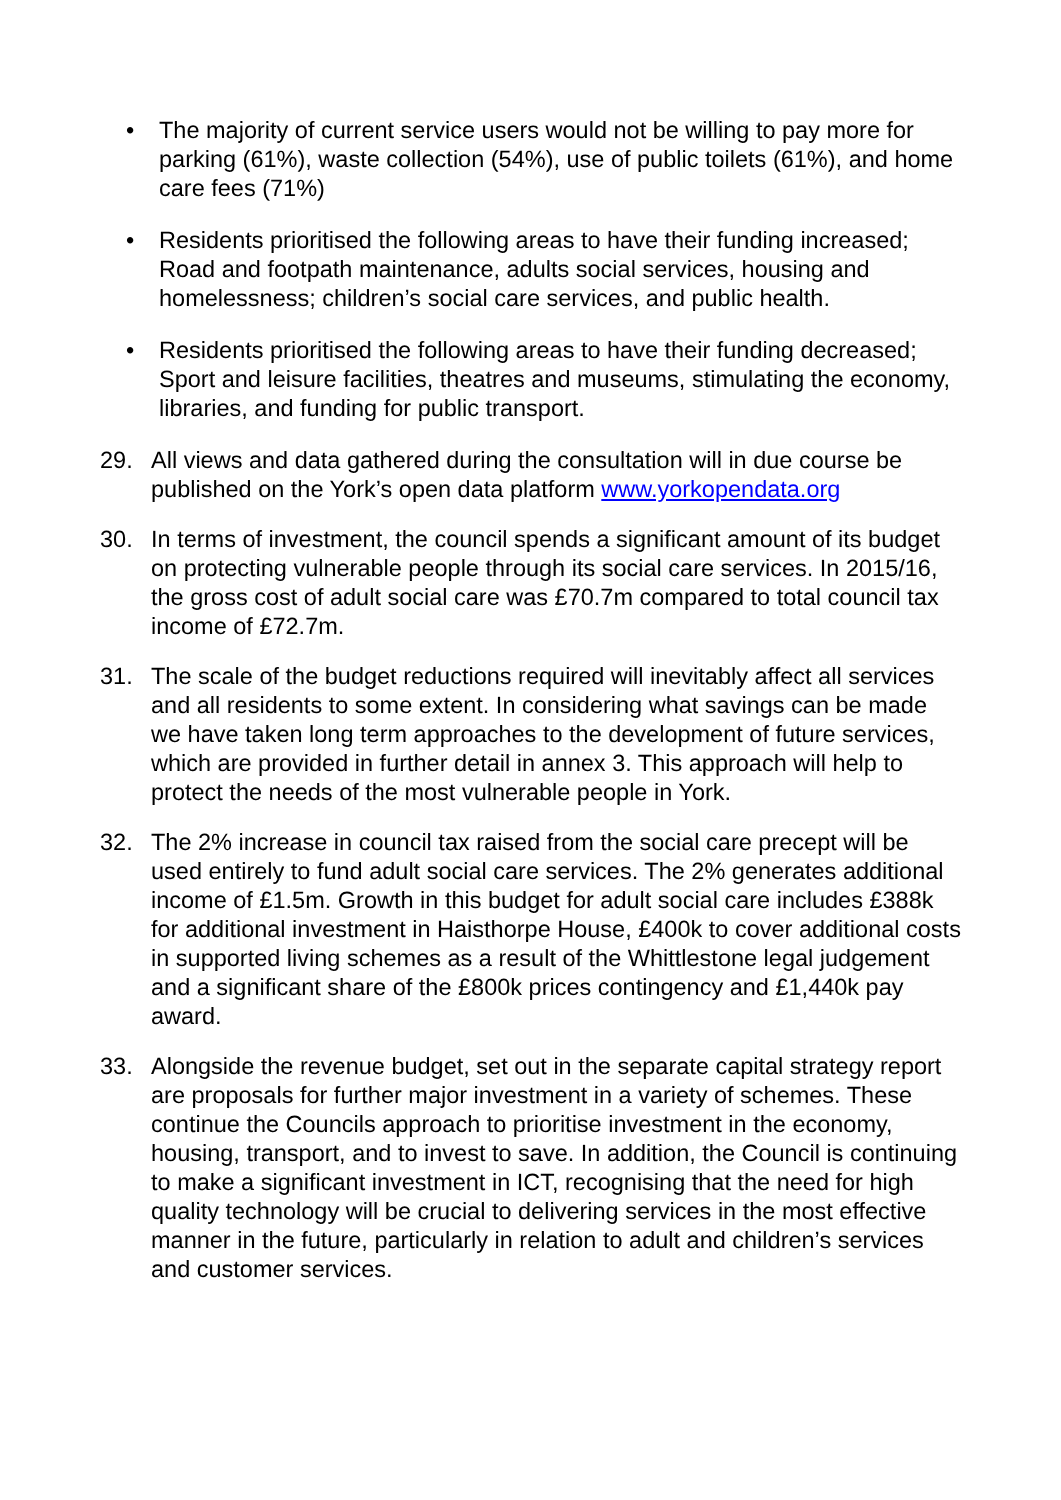• The majority of current service users would not be willing to pay more for parking (61%), waste collection (54%), use of public toilets (61%), and home care fees (71%)
• Residents prioritised the following areas to have their funding increased; Road and footpath maintenance, adults social services, housing and homelessness; children’s social care services, and public health.
• Residents prioritised the following areas to have their funding decreased; Sport and leisure facilities, theatres and museums, stimulating the economy, libraries, and funding for public transport.
29. All views and data gathered during the consultation will in due course be published on the York’s open data platform www.yorkopendata.org
30. In terms of investment, the council spends a significant amount of its budget on protecting vulnerable people through its social care services. In 2015/16, the gross cost of adult social care was £70.7m compared to total council tax income of £72.7m.
31. The scale of the budget reductions required will inevitably affect all services and all residents to some extent. In considering what savings can be made we have taken long term approaches to the development of future services, which are provided in further detail in annex 3. This approach will help to protect the needs of the most vulnerable people in York.
32. The 2% increase in council tax raised from the social care precept will be used entirely to fund adult social care services. The 2% generates additional income of £1.5m. Growth in this budget for adult social care includes £388k for additional investment in Haisthorpe House, £400k to cover additional costs in supported living schemes as a result of the Whittlestone legal judgement and a significant share of the £800k prices contingency and £1,440k pay award.
33. Alongside the revenue budget, set out in the separate capital strategy report are proposals for further major investment in a variety of schemes. These continue the Councils approach to prioritise investment in the economy, housing, transport, and to invest to save. In addition, the Council is continuing to make a significant investment in ICT, recognising that the need for high quality technology will be crucial to delivering services in the most effective manner in the future, particularly in relation to adult and children’s services and customer services.